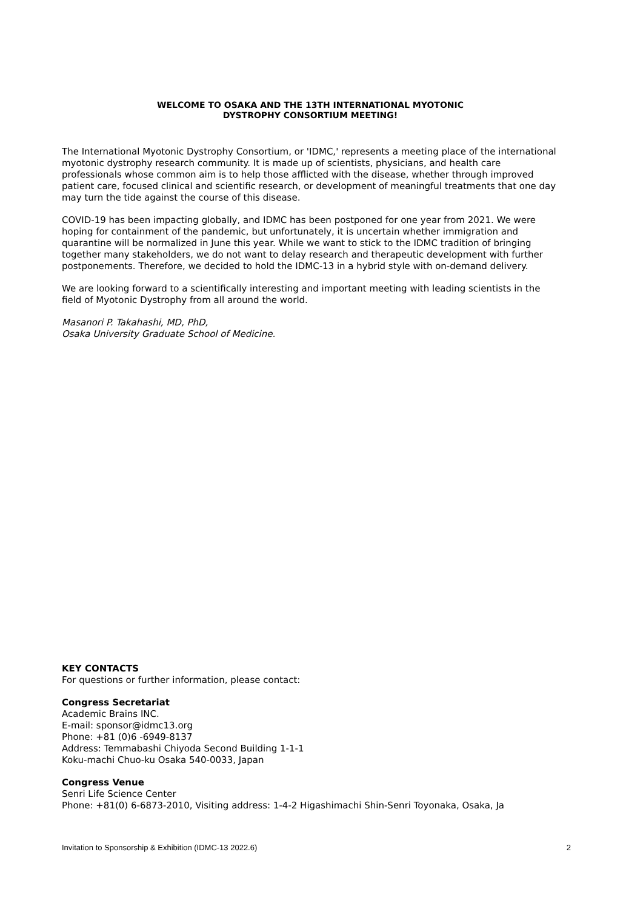WELCOME TO OSAKA AND THE 13TH INTERNATIONAL MYOTONIC
DYSTROPHY CONSORTIUM MEETING!
The International Myotonic Dystrophy Consortium, or 'IDMC,' represents a meeting place of the international myotonic dystrophy research community. It is made up of scientists, physicians, and health care professionals whose common aim is to help those afflicted with the disease, whether through improved patient care, focused clinical and scientific research, or development of meaningful treatments that one day may turn the tide against the course of this disease.
COVID-19 has been impacting globally, and IDMC has been postponed for one year from 2021. We were hoping for containment of the pandemic, but unfortunately, it is uncertain whether immigration and quarantine will be normalized in June this year. While we want to stick to the IDMC tradition of bringing together many stakeholders, we do not want to delay research and therapeutic development with further postponements. Therefore, we decided to hold the IDMC-13 in a hybrid style with on-demand delivery.
We are looking forward to a scientifically interesting and important meeting with leading scientists in the field of Myotonic Dystrophy from all around the world.
Masanori P. Takahashi, MD, PhD,
Osaka University Graduate School of Medicine.
KEY CONTACTS
For questions or further information, please contact:
Congress Secretariat
Academic Brains INC.
E-mail: sponsor@idmc13.org
Phone: +81 (0)6 -6949-8137
Address: Temmabashi Chiyoda Second Building 1-1-1
Koku-machi Chuo-ku Osaka 540-0033, Japan
Congress Venue
Senri Life Science Center
Phone: +81(0) 6-6873-2010, Visiting address: 1-4-2 Higashimachi Shin-Senri Toyonaka, Osaka, Ja
Invitation to Sponsorship & Exhibition (IDMC-13 2022.6) 2